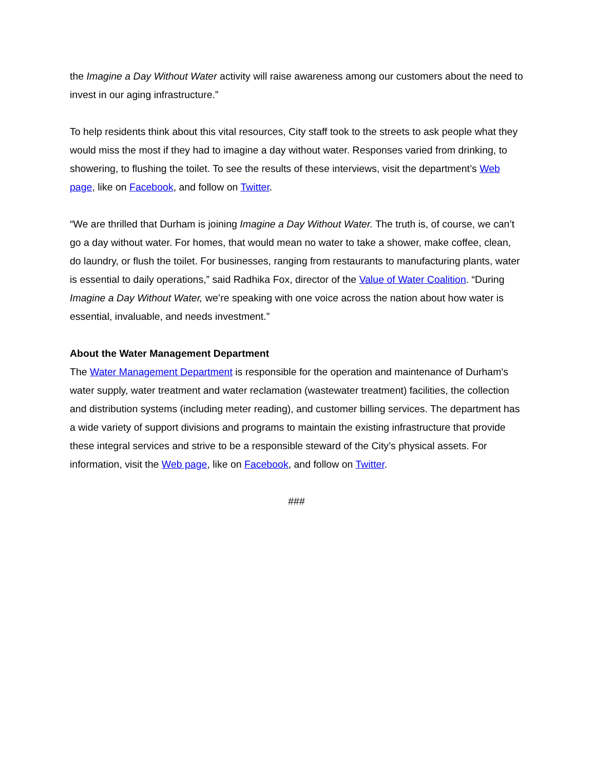the Imagine a Day Without Water activity will raise awareness among our customers about the need to invest in our aging infrastructure.”
To help residents think about this vital resources, City staff took to the streets to ask people what they would miss the most if they had to imagine a day without water. Responses varied from drinking, to showering, to flushing the toilet. To see the results of these interviews, visit the department’s Web page, like on Facebook, and follow on Twitter.
“We are thrilled that Durham is joining Imagine a Day Without Water. The truth is, of course, we can’t go a day without water. For homes, that would mean no water to take a shower, make coffee, clean, do laundry, or flush the toilet. For businesses, ranging from restaurants to manufacturing plants, water is essential to daily operations,” said Radhika Fox, director of the Value of Water Coalition. “During Imagine a Day Without Water, we’re speaking with one voice across the nation about how water is essential, invaluable, and needs investment.”
About the Water Management Department
The Water Management Department is responsible for the operation and maintenance of Durham's water supply, water treatment and water reclamation (wastewater treatment) facilities, the collection and distribution systems (including meter reading), and customer billing services. The department has a wide variety of support divisions and programs to maintain the existing infrastructure that provide these integral services and strive to be a responsible steward of the City’s physical assets. For information, visit the Web page, like on Facebook, and follow on Twitter.
###